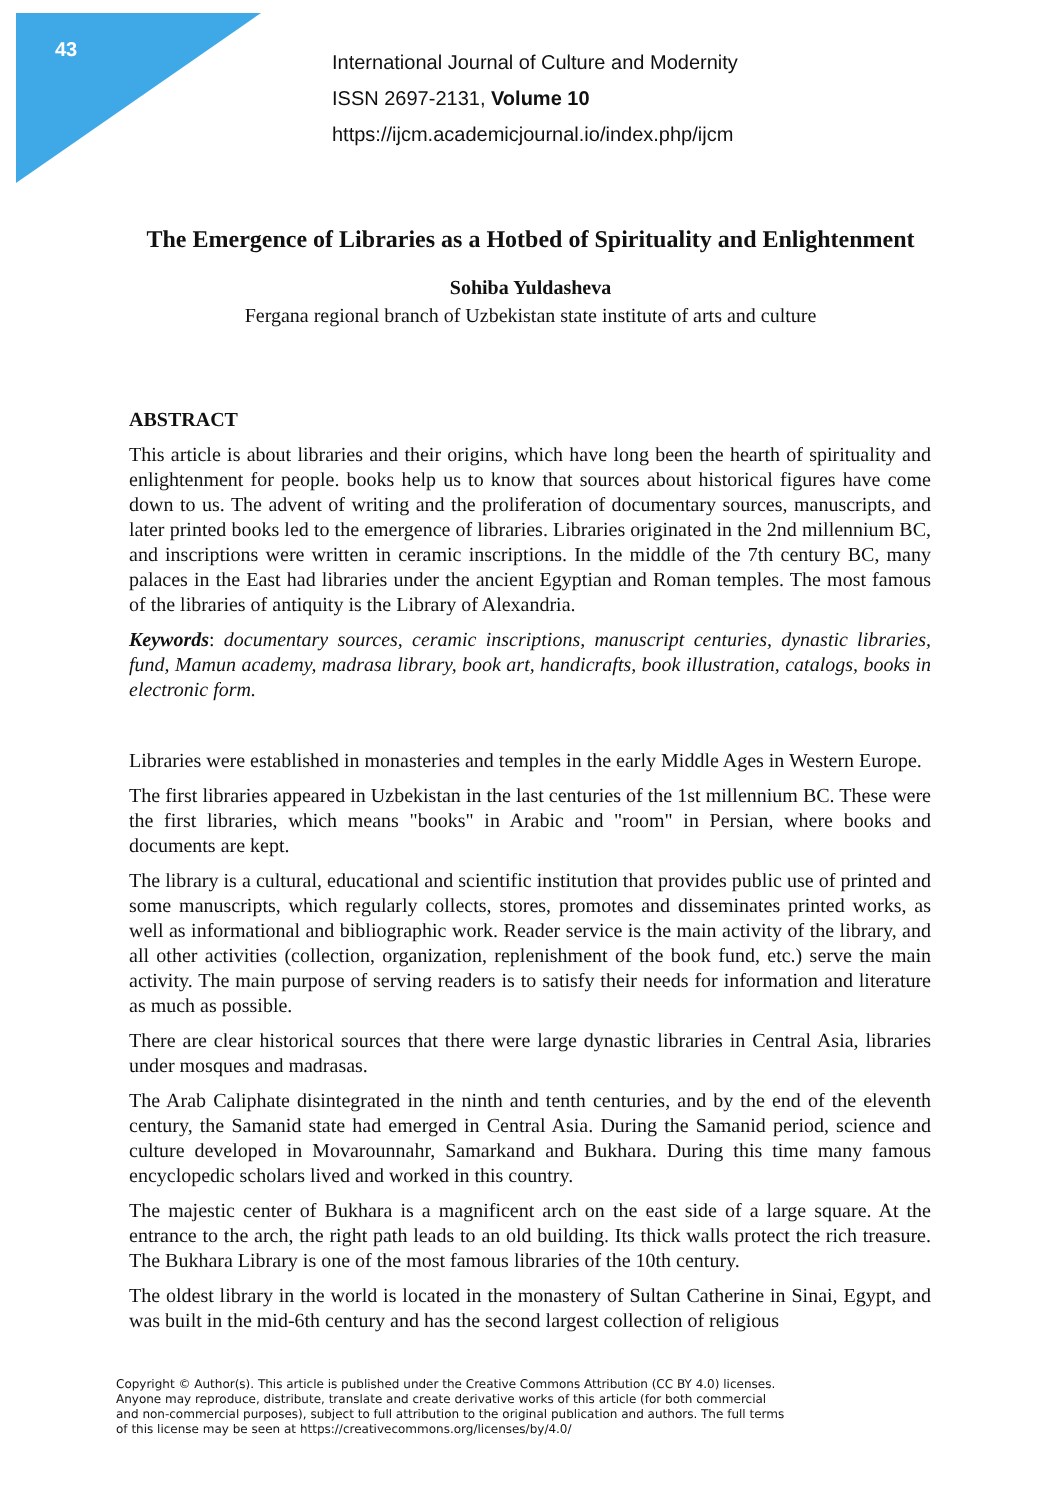43
International Journal of Culture and Modernity
ISSN 2697-2131, Volume 10
https://ijcm.academicjournal.io/index.php/ijcm
The Emergence of Libraries as a Hotbed of Spirituality and Enlightenment
Sohiba Yuldasheva
Fergana regional branch of Uzbekistan state institute of arts and culture
ABSTRACT
This article is about libraries and their origins, which have long been the hearth of spirituality and enlightenment for people. books help us to know that sources about historical figures have come down to us. The advent of writing and the proliferation of documentary sources, manuscripts, and later printed books led to the emergence of libraries. Libraries originated in the 2nd millennium BC, and inscriptions were written in ceramic inscriptions. In the middle of the 7th century BC, many palaces in the East had libraries under the ancient Egyptian and Roman temples. The most famous of the libraries of antiquity is the Library of Alexandria.
Keywords: documentary sources, ceramic inscriptions, manuscript centuries, dynastic libraries, fund, Mamun academy, madrasa library, book art, handicrafts, book illustration, catalogs, books in electronic form.
Libraries were established in monasteries and temples in the early Middle Ages in Western Europe.
The first libraries appeared in Uzbekistan in the last centuries of the 1st millennium BC. These were the first libraries, which means "books" in Arabic and "room" in Persian, where books and documents are kept.
The library is a cultural, educational and scientific institution that provides public use of printed and some manuscripts, which regularly collects, stores, promotes and disseminates printed works, as well as informational and bibliographic work. Reader service is the main activity of the library, and all other activities (collection, organization, replenishment of the book fund, etc.) serve the main activity. The main purpose of serving readers is to satisfy their needs for information and literature as much as possible.
There are clear historical sources that there were large dynastic libraries in Central Asia, libraries under mosques and madrasas.
The Arab Caliphate disintegrated in the ninth and tenth centuries, and by the end of the eleventh century, the Samanid state had emerged in Central Asia. During the Samanid period, science and culture developed in Movarounnahr, Samarkand and Bukhara. During this time many famous encyclopedic scholars lived and worked in this country.
The majestic center of Bukhara is a magnificent arch on the east side of a large square. At the entrance to the arch, the right path leads to an old building. Its thick walls protect the rich treasure. The Bukhara Library is one of the most famous libraries of the 10th century.
The oldest library in the world is located in the monastery of Sultan Catherine in Sinai, Egypt, and was built in the mid-6th century and has the second largest collection of religious
Copyright © Author(s). This article is published under the Creative Commons Attribution (CC BY 4.0) licenses.
Anyone may reproduce, distribute, translate and create derivative works of this article (for both commercial
and non-commercial purposes), subject to full attribution to the original publication and authors. The full terms
of this license may be seen at https://creativecommons.org/licenses/by/4.0/